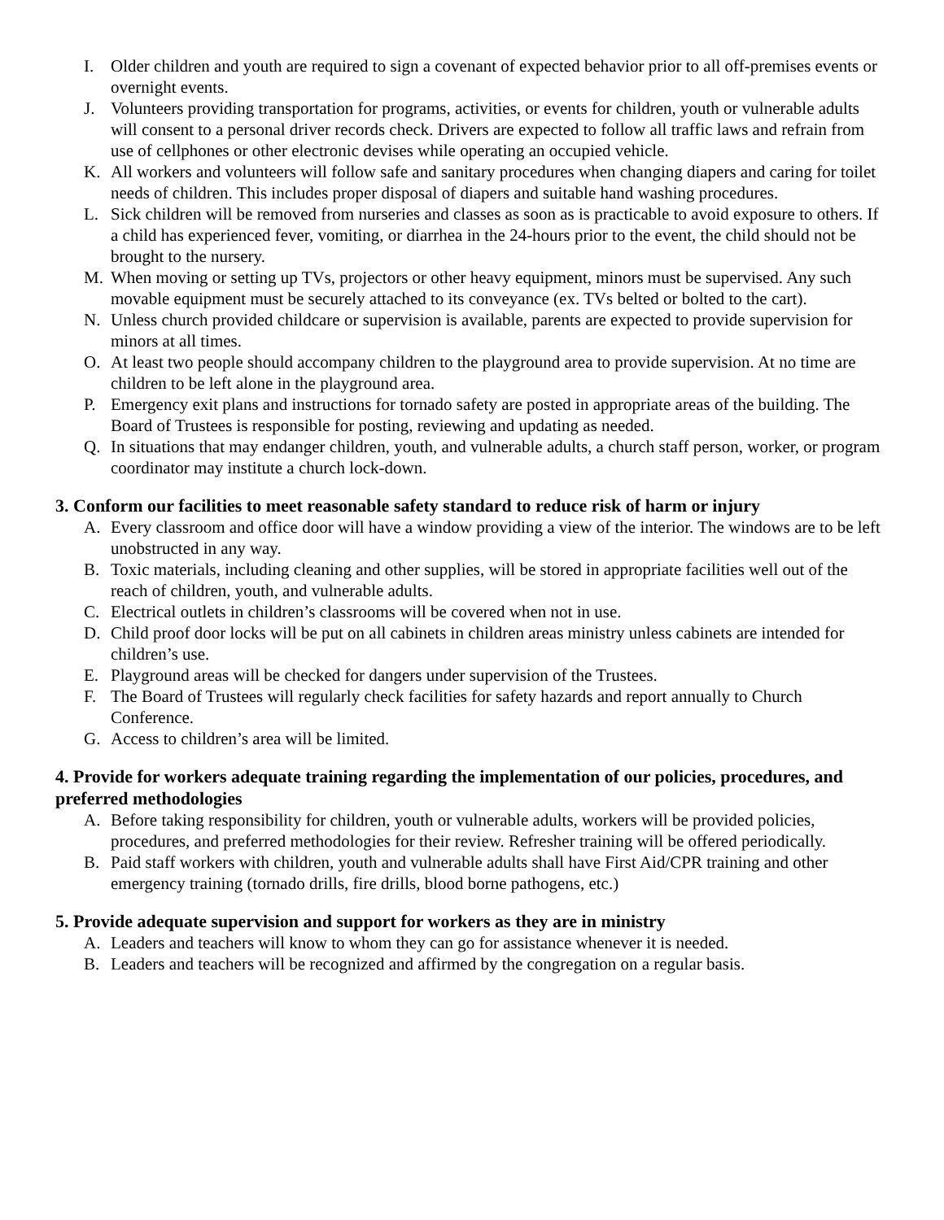I. Older children and youth are required to sign a covenant of expected behavior prior to all off-premises events or overnight events.
J. Volunteers providing transportation for programs, activities, or events for children, youth or vulnerable adults will consent to a personal driver records check. Drivers are expected to follow all traffic laws and refrain from use of cellphones or other electronic devises while operating an occupied vehicle.
K. All workers and volunteers will follow safe and sanitary procedures when changing diapers and caring for toilet needs of children. This includes proper disposal of diapers and suitable hand washing procedures.
L. Sick children will be removed from nurseries and classes as soon as is practicable to avoid exposure to others. If a child has experienced fever, vomiting, or diarrhea in the 24-hours prior to the event, the child should not be brought to the nursery.
M. When moving or setting up TVs, projectors or other heavy equipment, minors must be supervised. Any such movable equipment must be securely attached to its conveyance (ex. TVs belted or bolted to the cart).
N. Unless church provided childcare or supervision is available, parents are expected to provide supervision for minors at all times.
O. At least two people should accompany children to the playground area to provide supervision. At no time are children to be left alone in the playground area.
P. Emergency exit plans and instructions for tornado safety are posted in appropriate areas of the building. The Board of Trustees is responsible for posting, reviewing and updating as needed.
Q. In situations that may endanger children, youth, and vulnerable adults, a church staff person, worker, or program coordinator may institute a church lock-down.
3. Conform our facilities to meet reasonable safety standard to reduce risk of harm or injury
A. Every classroom and office door will have a window providing a view of the interior. The windows are to be left unobstructed in any way.
B. Toxic materials, including cleaning and other supplies, will be stored in appropriate facilities well out of the reach of children, youth, and vulnerable adults.
C. Electrical outlets in children’s classrooms will be covered when not in use.
D. Child proof door locks will be put on all cabinets in children areas ministry unless cabinets are intended for children’s use.
E. Playground areas will be checked for dangers under supervision of the Trustees.
F. The Board of Trustees will regularly check facilities for safety hazards and report annually to Church Conference.
G. Access to children’s area will be limited.
4. Provide for workers adequate training regarding the implementation of our policies, procedures, and preferred methodologies
A. Before taking responsibility for children, youth or vulnerable adults, workers will be provided policies, procedures, and preferred methodologies for their review. Refresher training will be offered periodically.
B. Paid staff workers with children, youth and vulnerable adults shall have First Aid/CPR training and other emergency training (tornado drills, fire drills, blood borne pathogens, etc.)
5. Provide adequate supervision and support for workers as they are in ministry
A. Leaders and teachers will know to whom they can go for assistance whenever it is needed.
B. Leaders and teachers will be recognized and affirmed by the congregation on a regular basis.